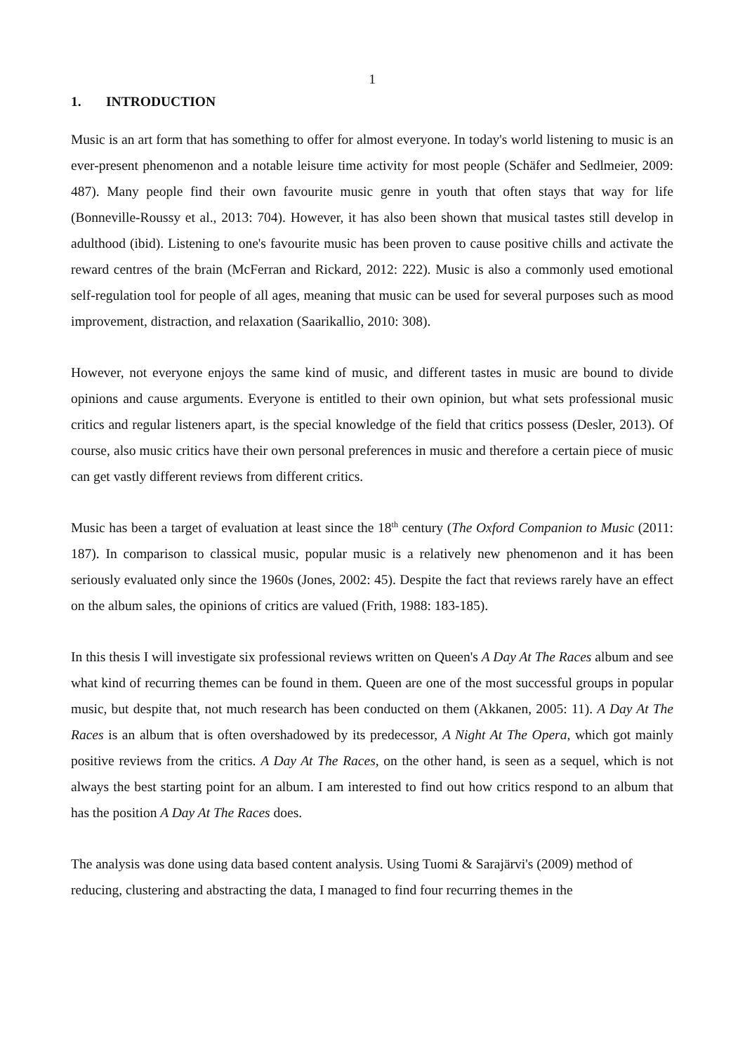1
1. INTRODUCTION
Music is an art form that has something to offer for almost everyone. In today's world listening to music is an ever-present phenomenon and a notable leisure time activity for most people (Schäfer and Sedlmeier, 2009: 487). Many people find their own favourite music genre in youth that often stays that way for life (Bonneville-Roussy et al., 2013: 704). However, it has also been shown that musical tastes still develop in adulthood (ibid). Listening to one's favourite music has been proven to cause positive chills and activate the reward centres of the brain (McFerran and Rickard, 2012: 222). Music is also a commonly used emotional self-regulation tool for people of all ages, meaning that music can be used for several purposes such as mood improvement, distraction, and relaxation (Saarikallio, 2010: 308).
However, not everyone enjoys the same kind of music, and different tastes in music are bound to divide opinions and cause arguments. Everyone is entitled to their own opinion, but what sets professional music critics and regular listeners apart, is the special knowledge of the field that critics possess (Desler, 2013). Of course, also music critics have their own personal preferences in music and therefore a certain piece of music can get vastly different reviews from different critics.
Music has been a target of evaluation at least since the 18<sup>th</sup> century (The Oxford Companion to Music (2011: 187). In comparison to classical music, popular music is a relatively new phenomenon and it has been seriously evaluated only since the 1960s (Jones, 2002: 45). Despite the fact that reviews rarely have an effect on the album sales, the opinions of critics are valued (Frith, 1988: 183-185).
In this thesis I will investigate six professional reviews written on Queen's A Day At The Races album and see what kind of recurring themes can be found in them. Queen are one of the most successful groups in popular music, but despite that, not much research has been conducted on them (Akkanen, 2005: 11). A Day At The Races is an album that is often overshadowed by its predecessor, A Night At The Opera, which got mainly positive reviews from the critics. A Day At The Races, on the other hand, is seen as a sequel, which is not always the best starting point for an album. I am interested to find out how critics respond to an album that has the position A Day At The Races does.
The analysis was done using data based content analysis. Using Tuomi & Sarajärvi's (2009) method of reducing, clustering and abstracting the data, I managed to find four recurring themes in the